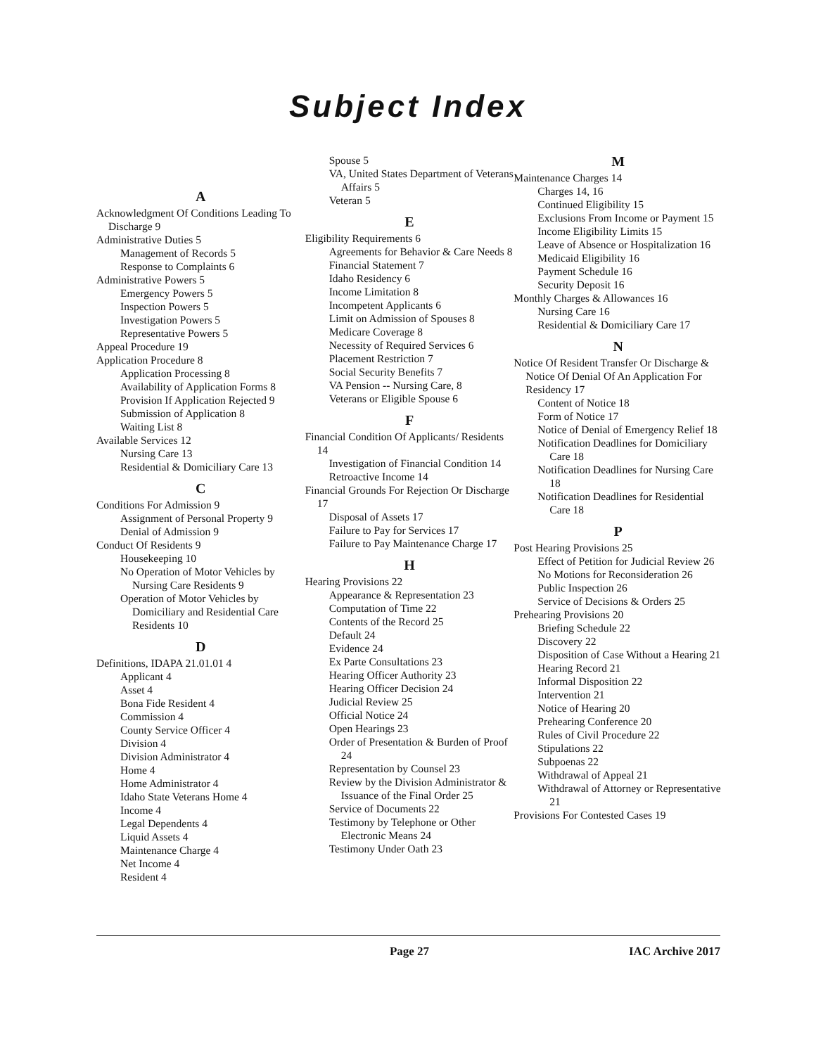Subject Index
A
Acknowledgment Of Conditions Leading To Discharge 9
Administrative Duties 5
Management of Records 5
Response to Complaints 6
Administrative Powers 5
Emergency Powers 5
Inspection Powers 5
Investigation Powers 5
Representative Powers 5
Appeal Procedure 19
Application Procedure 8
Application Processing 8
Availability of Application Forms 8
Provision If Application Rejected 9
Submission of Application 8
Waiting List 8
Available Services 12
Nursing Care 13
Residential & Domiciliary Care 13
C
Conditions For Admission 9
Assignment of Personal Property 9
Denial of Admission 9
Conduct Of Residents 9
Housekeeping 10
No Operation of Motor Vehicles by Nursing Care Residents 9
Operation of Motor Vehicles by Domiciliary and Residential Care Residents 10
D
Definitions, IDAPA 21.01.01 4
Applicant 4
Asset 4
Bona Fide Resident 4
Commission 4
County Service Officer 4
Division 4
Division Administrator 4
Home 4
Home Administrator 4
Idaho State Veterans Home 4
Income 4
Legal Dependents 4
Liquid Assets 4
Maintenance Charge 4
Net Income 4
Resident 4
Spouse 5
VA, United States Department of Veterans Affairs 5
Veteran 5
E
Eligibility Requirements 6
Agreements for Behavior & Care Needs 8
Financial Statement 7
Idaho Residency 6
Income Limitation 8
Incompetent Applicants 6
Limit on Admission of Spouses 8
Medicare Coverage 8
Necessity of Required Services 6
Placement Restriction 7
Social Security Benefits 7
VA Pension -- Nursing Care, 8
Veterans or Eligible Spouse 6
F
Financial Condition Of Applicants/ Residents 14
Investigation of Financial Condition 14
Retroactive Income 14
Financial Grounds For Rejection Or Discharge 17
Disposal of Assets 17
Failure to Pay for Services 17
Failure to Pay Maintenance Charge 17
H
Hearing Provisions 22
Appearance & Representation 23
Computation of Time 22
Contents of the Record 25
Default 24
Evidence 24
Ex Parte Consultations 23
Hearing Officer Authority 23
Hearing Officer Decision 24
Judicial Review 25
Official Notice 24
Open Hearings 23
Order of Presentation & Burden of Proof 24
Representation by Counsel 23
Review by the Division Administrator & Issuance of the Final Order 25
Service of Documents 22
Testimony by Telephone or Other Electronic Means 24
Testimony Under Oath 23
M
Maintenance Charges 14
Charges 14, 16
Continued Eligibility 15
Exclusions From Income or Payment 15
Income Eligibility Limits 15
Leave of Absence or Hospitalization 16
Medicaid Eligibility 16
Payment Schedule 16
Security Deposit 16
Monthly Charges & Allowances 16
Nursing Care 16
Residential & Domiciliary Care 17
N
Notice Of Resident Transfer Or Discharge & Notice Of Denial Of An Application For Residency 17
Content of Notice 18
Form of Notice 17
Notice of Denial of Emergency Relief 18
Notification Deadlines for Domiciliary Care 18
Notification Deadlines for Nursing Care 18
Notification Deadlines for Residential Care 18
P
Post Hearing Provisions 25
Effect of Petition for Judicial Review 26
No Motions for Reconsideration 26
Public Inspection 26
Service of Decisions & Orders 25
Prehearing Provisions 20
Briefing Schedule 22
Discovery 22
Disposition of Case Without a Hearing 21
Hearing Record 21
Informal Disposition 22
Intervention 21
Notice of Hearing 20
Prehearing Conference 20
Rules of Civil Procedure 22
Stipulations 22
Subpoenas 22
Withdrawal of Appeal 21
Withdrawal of Attorney or Representative 21
Provisions For Contested Cases 19
Page 27 IAC Archive 2017